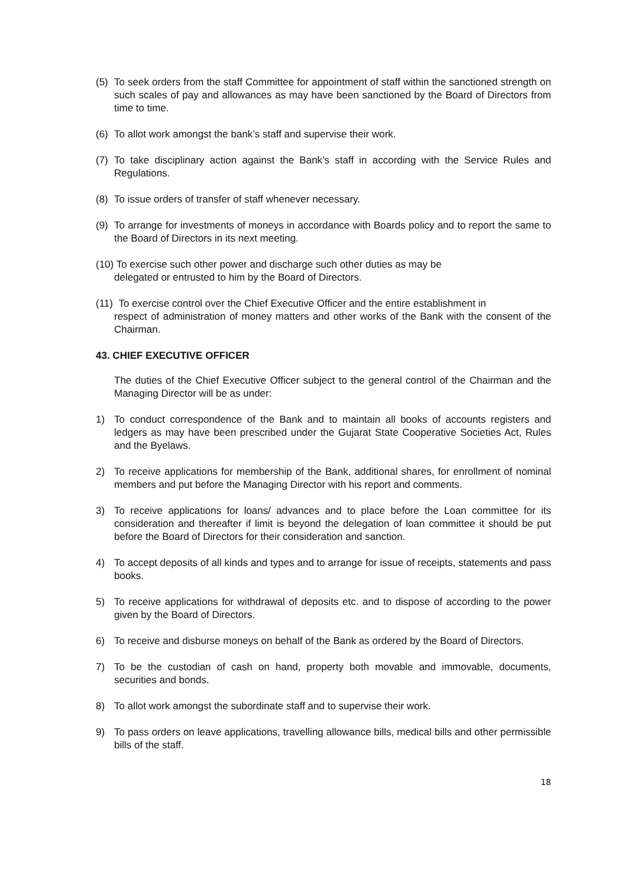(5) To seek orders from the staff Committee for appointment of staff within the sanctioned strength on such scales of pay and allowances as may have been sanctioned by the Board of Directors from time to time.
(6) To allot work amongst the bank’s staff and supervise their work.
(7) To take disciplinary action against the Bank’s staff in according with the Service Rules and Regulations.
(8) To issue orders of transfer of staff whenever necessary.
(9) To arrange for investments of moneys in accordance with Boards policy and to report the same to the Board of Directors in its next meeting.
(10) To exercise such other power and discharge such other duties as may be
delegated or entrusted to him by the Board of Directors.
(11) To exercise control over the Chief Executive Officer and the entire establishment in
respect of administration of money matters and other works of the Bank with the consent of the Chairman.
43. CHIEF EXECUTIVE OFFICER
The duties of the Chief Executive Officer subject to the general control of the Chairman and the Managing Director will be as under:
1) To conduct correspondence of the Bank and to maintain all books of accounts registers and ledgers as may have been prescribed under the Gujarat State Cooperative Societies Act, Rules and the Byelaws.
2) To receive applications for membership of the Bank, additional shares, for enrollment of nominal members and put before the Managing Director with his report and comments.
3) To receive applications for loans/ advances and to place before the Loan committee for its consideration and thereafter if limit is beyond the delegation of loan committee it should be put before the Board of Directors for their consideration and sanction.
4) To accept deposits of all kinds and types and to arrange for issue of receipts, statements and pass books.
5) To receive applications for withdrawal of deposits etc. and to dispose of according to the power given by the Board of Directors.
6) To receive and disburse moneys on behalf of the Bank as ordered by the Board of Directors.
7) To be the custodian of cash on hand, property both movable and immovable, documents, securities and bonds.
8) To allot work amongst the subordinate staff and to supervise their work.
9) To pass orders on leave applications, travelling allowance bills, medical bills and other permissible bills of the staff.
18